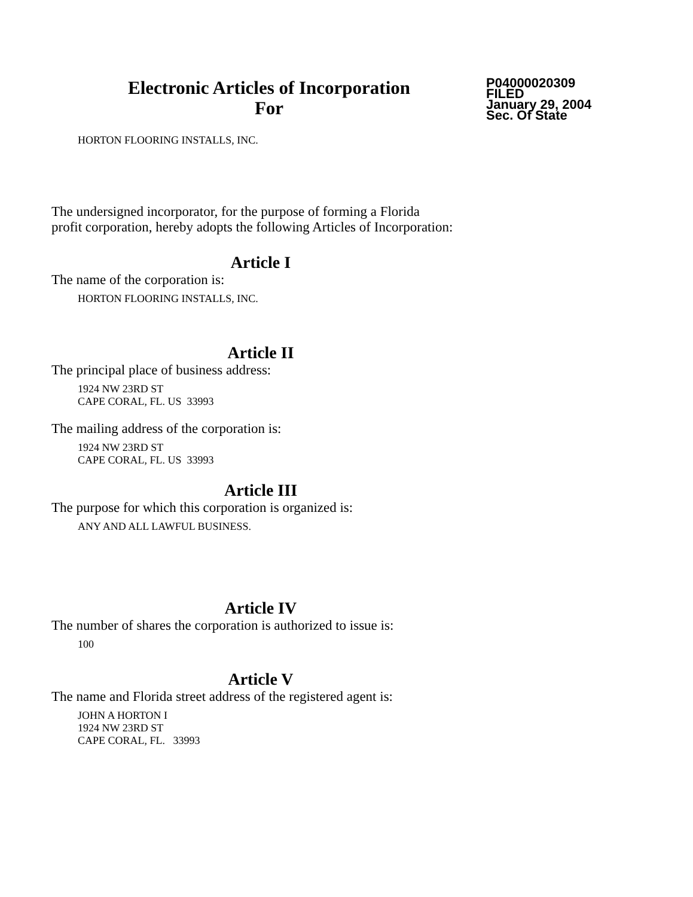Electronic Articles of Incorporation
For
P04000020309
FILED
January 29, 2004
Sec. Of State
HORTON FLOORING INSTALLS, INC.
The undersigned incorporator, for the purpose of forming a Florida
profit corporation, hereby adopts the following Articles of Incorporation:
Article I
The name of the corporation is:
HORTON FLOORING INSTALLS, INC.
Article II
The principal place of business address:
1924 NW 23RD ST
CAPE CORAL, FL. US 33993
The mailing address of the corporation is:
1924 NW 23RD ST
CAPE CORAL, FL. US 33993
Article III
The purpose for which this corporation is organized is:
ANY AND ALL LAWFUL BUSINESS.
Article IV
The number of shares the corporation is authorized to issue is:
100
Article V
The name and Florida street address of the registered agent is:
JOHN A HORTON I
1924 NW 23RD ST
CAPE CORAL, FL. 33993